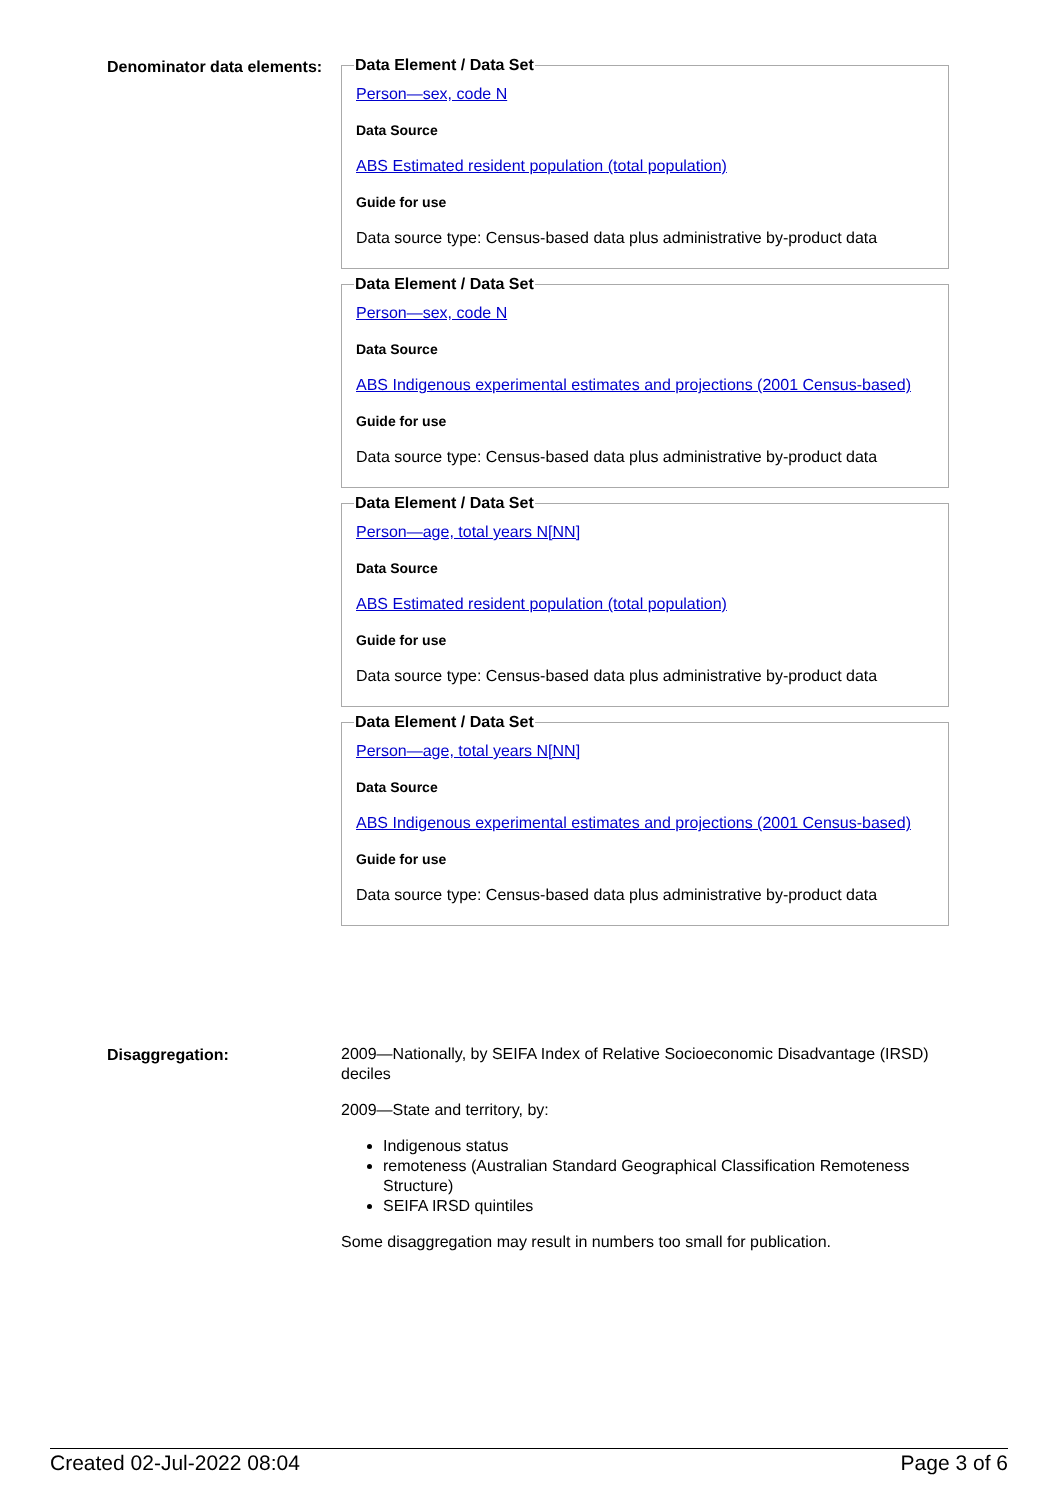Denominator data elements:
Data Element / Data Set
Person—sex, code N
Data Source
ABS Estimated resident population (total population)
Guide for use
Data source type: Census-based data plus administrative by-product data
Data Element / Data Set
Person—sex, code N
Data Source
ABS Indigenous experimental estimates and projections (2001 Census-based)
Guide for use
Data source type: Census-based data plus administrative by-product data
Data Element / Data Set
Person—age, total years N[NN]
Data Source
ABS Estimated resident population (total population)
Guide for use
Data source type: Census-based data plus administrative by-product data
Data Element / Data Set
Person—age, total years N[NN]
Data Source
ABS Indigenous experimental estimates and projections (2001 Census-based)
Guide for use
Data source type: Census-based data plus administrative by-product data
Disaggregation:
2009—Nationally, by SEIFA Index of Relative Socioeconomic Disadvantage (IRSD) deciles
2009—State and territory, by:
Indigenous status
remoteness (Australian Standard Geographical Classification Remoteness Structure)
SEIFA IRSD quintiles
Some disaggregation may result in numbers too small for publication.
Created 02-Jul-2022 08:04 Page 3 of 6